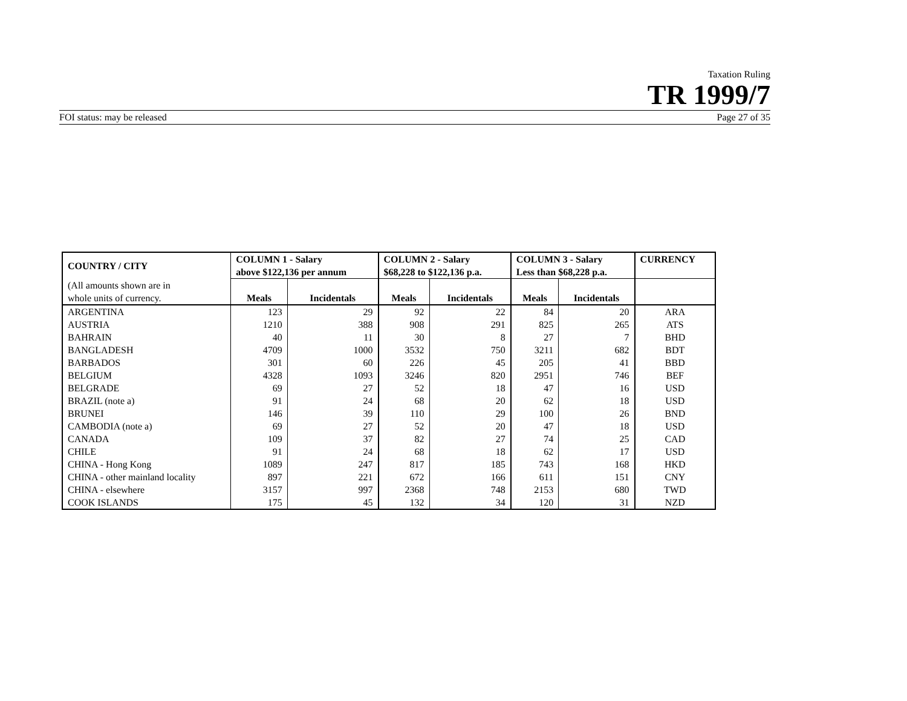Taxation Ruling
TR 1999/7
FOI status: may be released Page 27 of 35
| COUNTRY / CITY | COLUMN 1 - Salary above $122,136 per annum | | COLUMN 2 - Salary $68,228 to $122,136 p.a. | | COLUMN 3 - Salary Less than $68,228 p.a. | | CURRENCY |
| --- | --- | --- | --- | --- | --- | --- | --- |
| (All amounts shown are in whole units of currency. | Meals | Incidentals | Meals | Incidentals | Meals | Incidentals | |
| ARGENTINA | 123 | 29 | 92 | 22 | 84 | 20 | ARA |
| AUSTRIA | 1210 | 388 | 908 | 291 | 825 | 265 | ATS |
| BAHRAIN | 40 | 11 | 30 | 8 | 27 | 7 | BHD |
| BANGLADESH | 4709 | 1000 | 3532 | 750 | 3211 | 682 | BDT |
| BARBADOS | 301 | 60 | 226 | 45 | 205 | 41 | BBD |
| BELGIUM | 4328 | 1093 | 3246 | 820 | 2951 | 746 | BEF |
| BELGRADE | 69 | 27 | 52 | 18 | 47 | 16 | USD |
| BRAZIL (note a) | 91 | 24 | 68 | 20 | 62 | 18 | USD |
| BRUNEI | 146 | 39 | 110 | 29 | 100 | 26 | BND |
| CAMBODIA (note a) | 69 | 27 | 52 | 20 | 47 | 18 | USD |
| CANADA | 109 | 37 | 82 | 27 | 74 | 25 | CAD |
| CHILE | 91 | 24 | 68 | 18 | 62 | 17 | USD |
| CHINA - Hong Kong | 1089 | 247 | 817 | 185 | 743 | 168 | HKD |
| CHINA - other mainland locality | 897 | 221 | 672 | 166 | 611 | 151 | CNY |
| CHINA - elsewhere | 3157 | 997 | 2368 | 748 | 2153 | 680 | TWD |
| COOK ISLANDS | 175 | 45 | 132 | 34 | 120 | 31 | NZD |